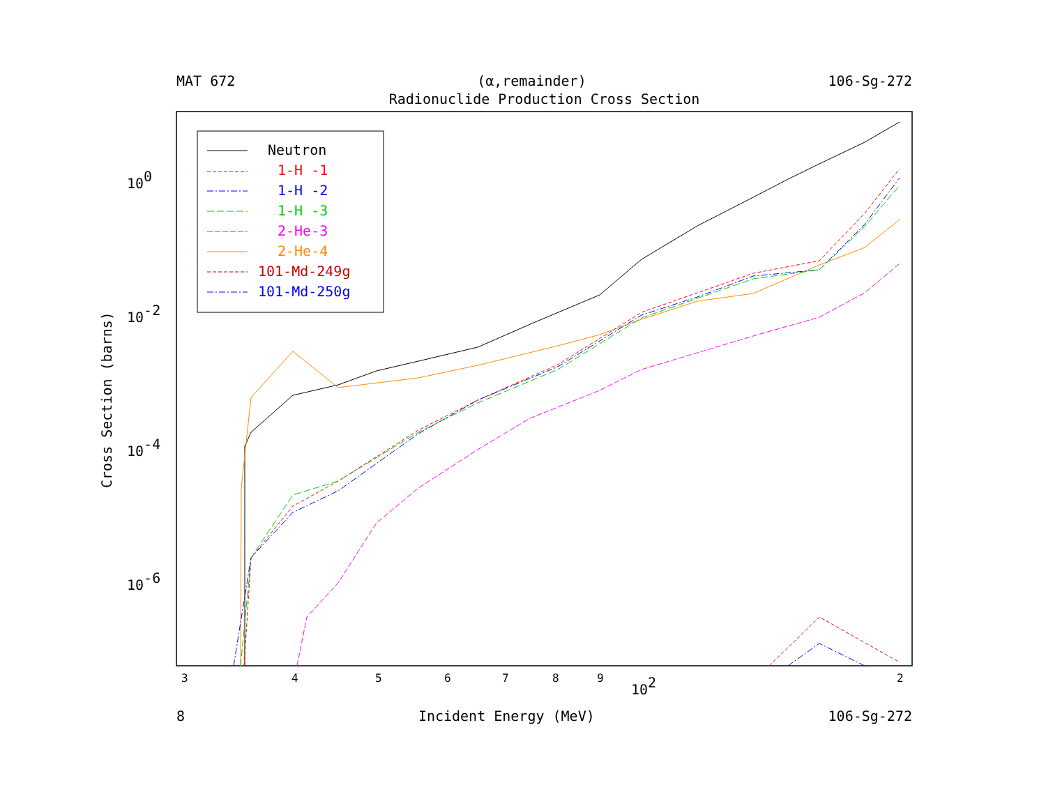MAT 672 (α,remainder) 106-Sg-272
Radionuclide Production Cross Section
100
10-2
10-4
10-6
3
4
5
6
7
8
9
2
102
Cross Section (barns)
Neutron
1-H -1
1-H -2
1-H -3
2-He-3
2-He-4
101-Md-249g
101-Md-250g
8 Incident Energy (MeV) 106-Sg-272